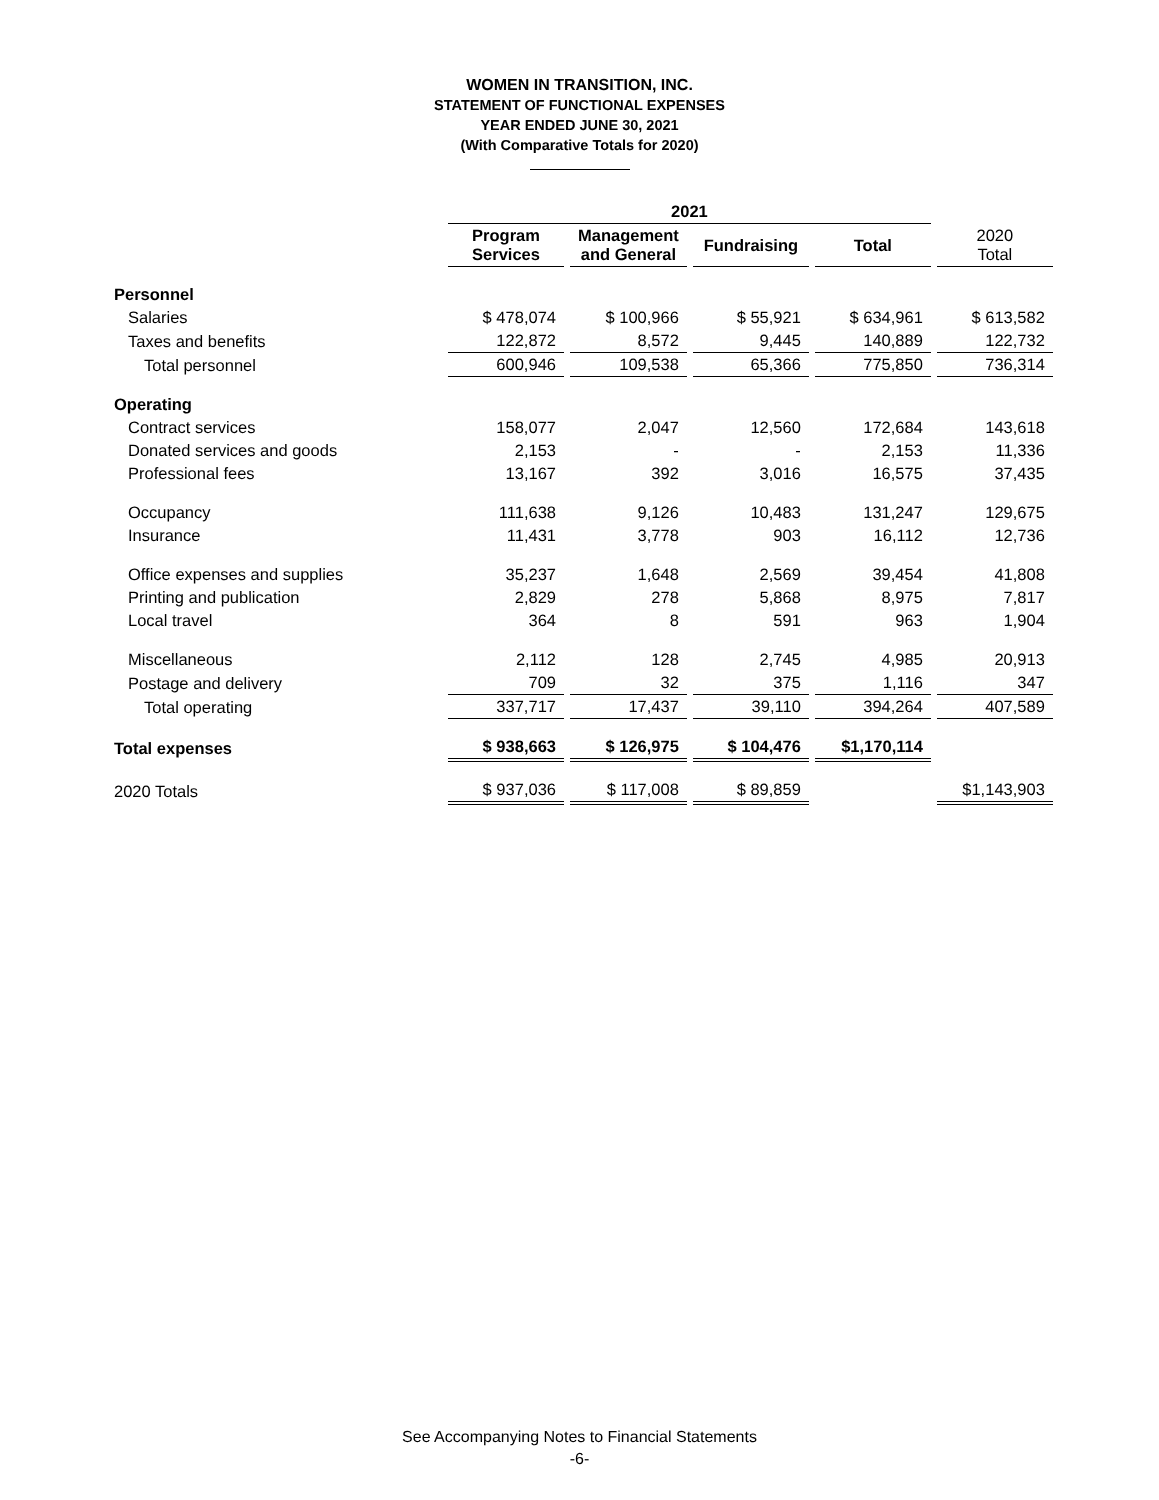WOMEN IN TRANSITION, INC.
STATEMENT OF FUNCTIONAL EXPENSES
YEAR ENDED JUNE 30, 2021
(With Comparative Totals for 2020)
| | 2021 | | | | |
| | Program Services | Management and General | Fundraising | Total | 2020 Total |
| Personnel | | | | | |
| Salaries | $ 478,074 | $ 100,966 | $ 55,921 | $ 634,961 | $ 613,582 |
| Taxes and benefits | 122,872 | 8,572 | 9,445 | 140,889 | 122,732 |
| Total personnel | 600,946 | 109,538 | 65,366 | 775,850 | 736,314 |
| Operating | | | | | |
| Contract services | 158,077 | 2,047 | 12,560 | 172,684 | 143,618 |
| Donated services and goods | 2,153 | - | - | 2,153 | 11,336 |
| Professional fees | 13,167 | 392 | 3,016 | 16,575 | 37,435 |
| Occupancy | 111,638 | 9,126 | 10,483 | 131,247 | 129,675 |
| Insurance | 11,431 | 3,778 | 903 | 16,112 | 12,736 |
| Office expenses and supplies | 35,237 | 1,648 | 2,569 | 39,454 | 41,808 |
| Printing and publication | 2,829 | 278 | 5,868 | 8,975 | 7,817 |
| Local travel | 364 | 8 | 591 | 963 | 1,904 |
| Miscellaneous | 2,112 | 128 | 2,745 | 4,985 | 20,913 |
| Postage and delivery | 709 | 32 | 375 | 1,116 | 347 |
| Total operating | 337,717 | 17,437 | 39,110 | 394,264 | 407,589 |
| Total expenses | $ 938,663 | $ 126,975 | $ 104,476 | $1,170,114 | |
| 2020 Totals | $ 937,036 | $ 117,008 | $ 89,859 | | $1,143,903 |
See Accompanying Notes to Financial Statements
-6-